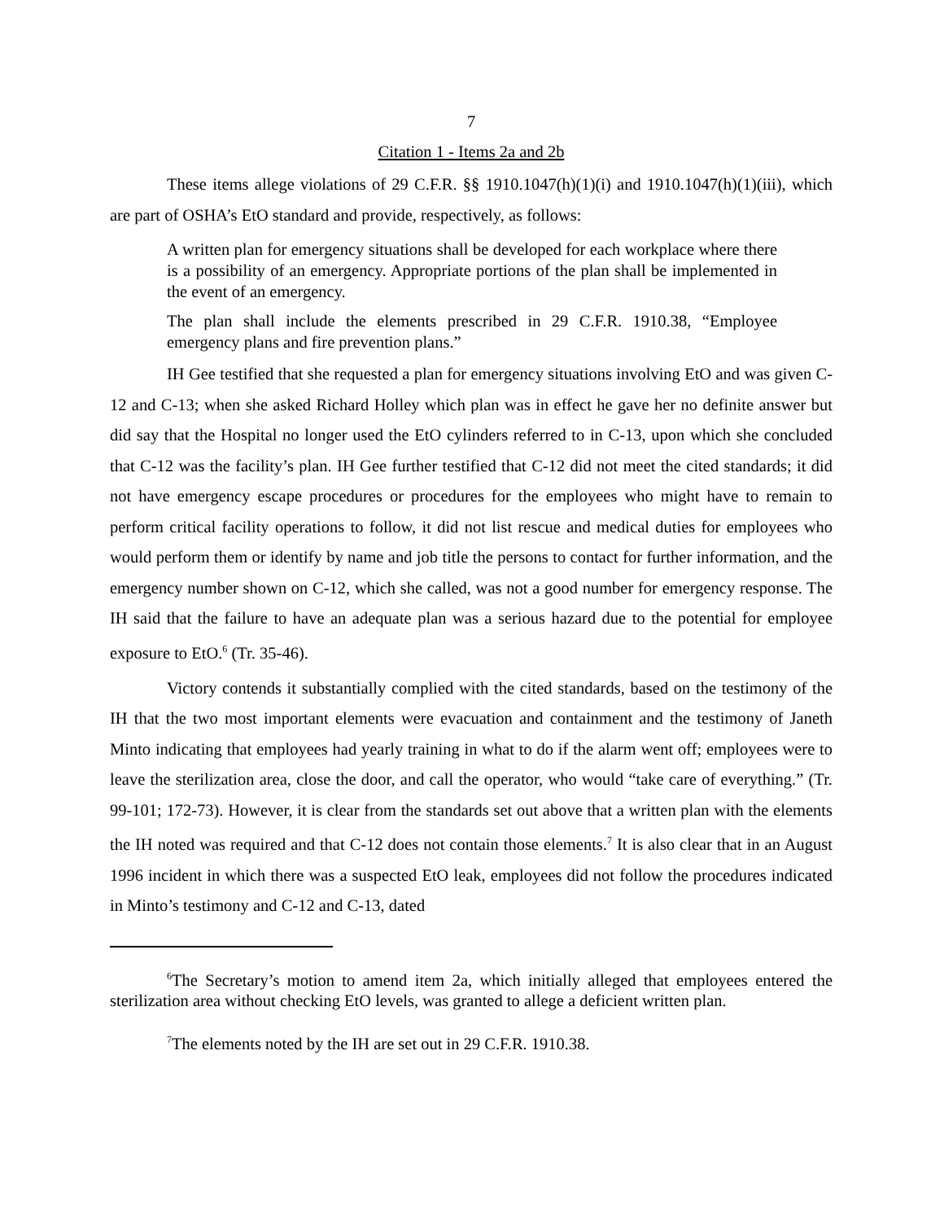7
Citation 1 - Items 2a and 2b
These items allege violations of 29 C.F.R. §§ 1910.1047(h)(1)(i) and 1910.1047(h)(1)(iii), which are part of OSHA’s EtO standard and provide, respectively, as follows:
A written plan for emergency situations shall be developed for each workplace where there is a possibility of an emergency. Appropriate portions of the plan shall be implemented in the event of an emergency.
The plan shall include the elements prescribed in 29 C.F.R. 1910.38, “Employee emergency plans and fire prevention plans.”
IH Gee testified that she requested a plan for emergency situations involving EtO and was given C-12 and C-13; when she asked Richard Holley which plan was in effect he gave her no definite answer but did say that the Hospital no longer used the EtO cylinders referred to in C-13, upon which she concluded that C-12 was the facility’s plan. IH Gee further testified that C-12 did not meet the cited standards; it did not have emergency escape procedures or procedures for the employees who might have to remain to perform critical facility operations to follow, it did not list rescue and medical duties for employees who would perform them or identify by name and job title the persons to contact for further information, and the emergency number shown on C-12, which she called, was not a good number for emergency response. The IH said that the failure to have an adequate plan was a serious hazard due to the potential for employee exposure to EtO.<sup>6</sup> (Tr. 35-46).
Victory contends it substantially complied with the cited standards, based on the testimony of the IH that the two most important elements were evacuation and containment and the testimony of Janeth Minto indicating that employees had yearly training in what to do if the alarm went off; employees were to leave the sterilization area, close the door, and call the operator, who would “take care of everything.” (Tr. 99-101; 172-73). However, it is clear from the standards set out above that a written plan with the elements the IH noted was required and that C-12 does not contain those elements.<sup>7</sup> It is also clear that in an August 1996 incident in which there was a suspected EtO leak, employees did not follow the procedures indicated in Minto’s testimony and C-12 and C-13, dated
<sup>6</sup> The Secretary’s motion to amend item 2a, which initially alleged that employees entered the sterilization area without checking EtO levels, was granted to allege a deficient written plan.
<sup>7</sup> The elements noted by the IH are set out in 29 C.F.R. 1910.38.